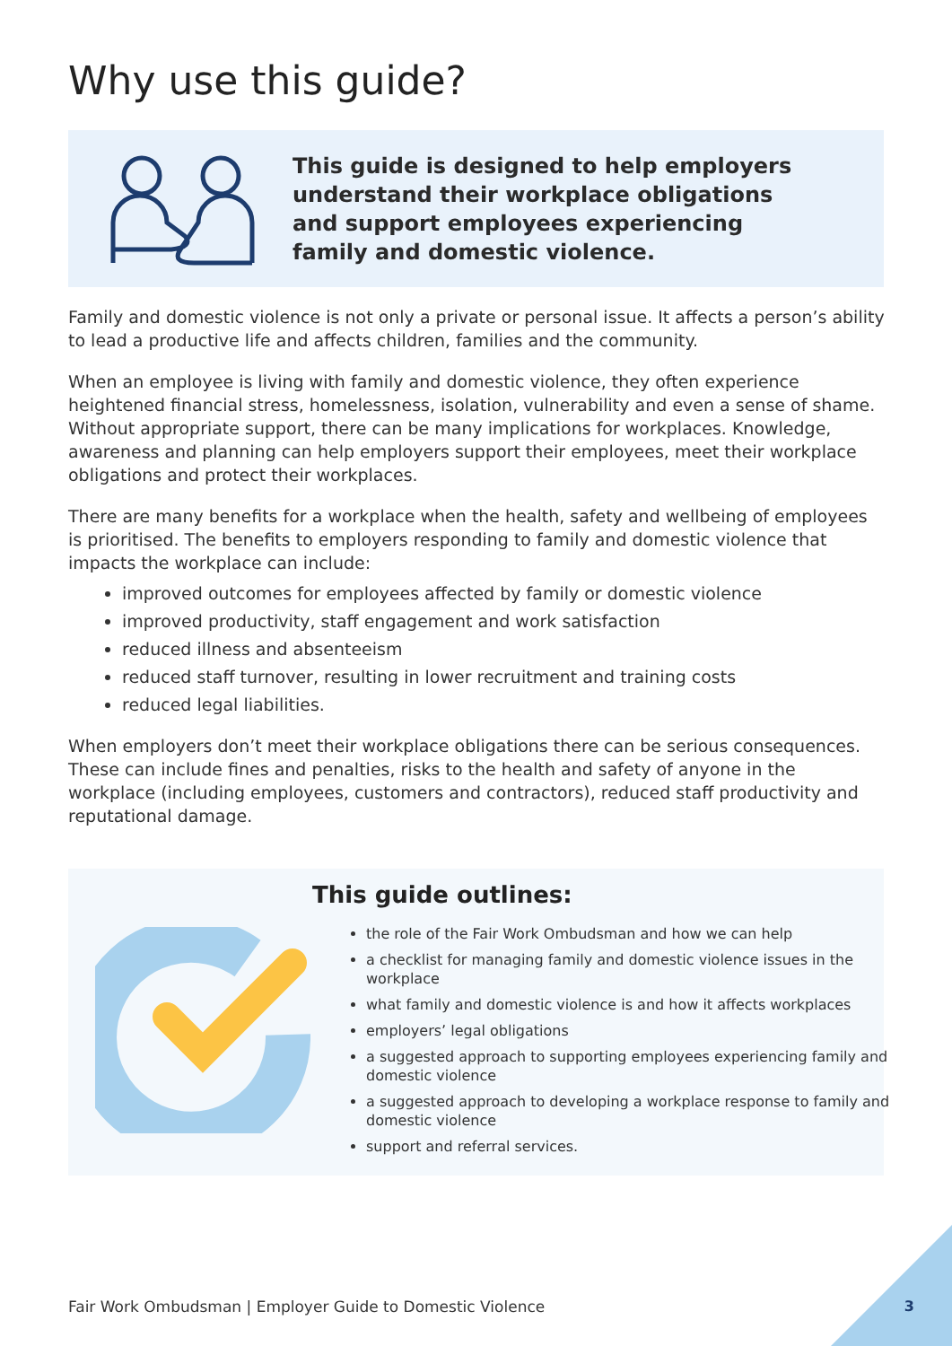Why use this guide?
This guide is designed to help employers understand their workplace obligations and support employees experiencing family and domestic violence.
Family and domestic violence is not only a private or personal issue. It affects a person’s ability to lead a productive life and affects children, families and the community.
When an employee is living with family and domestic violence, they often experience heightened financial stress, homelessness, isolation, vulnerability and even a sense of shame. Without appropriate support, there can be many implications for workplaces. Knowledge, awareness and planning can help employers support their employees, meet their workplace obligations and protect their workplaces.
There are many benefits for a workplace when the health, safety and wellbeing of employees is prioritised. The benefits to employers responding to family and domestic violence that impacts the workplace can include:
improved outcomes for employees affected by family or domestic violence
improved productivity, staff engagement and work satisfaction
reduced illness and absenteeism
reduced staff turnover, resulting in lower recruitment and training costs
reduced legal liabilities.
When employers don’t meet their workplace obligations there can be serious consequences. These can include fines and penalties, risks to the health and safety of anyone in the workplace (including employees, customers and contractors), reduced staff productivity and reputational damage.
This guide outlines:
the role of the Fair Work Ombudsman and how we can help
a checklist for managing family and domestic violence issues in the workplace
what family and domestic violence is and how it affects workplaces
employers’ legal obligations
a suggested approach to supporting employees experiencing family and domestic violence
a suggested approach to developing a workplace response to family and domestic violence
support and referral services.
Fair Work Ombudsman | Employer Guide to Domestic Violence
3